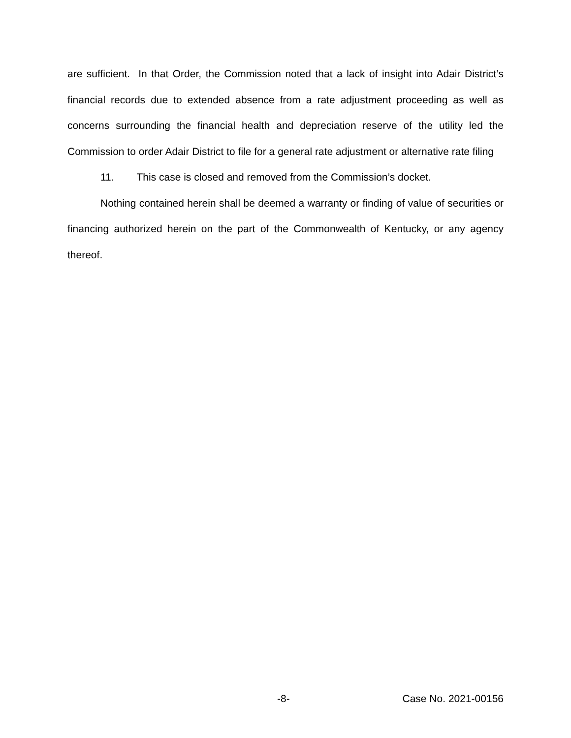are sufficient. In that Order, the Commission noted that a lack of insight into Adair District’s financial records due to extended absence from a rate adjustment proceeding as well as concerns surrounding the financial health and depreciation reserve of the utility led the Commission to order Adair District to file for a general rate adjustment or alternative rate filing
11. This case is closed and removed from the Commission’s docket.
Nothing contained herein shall be deemed a warranty or finding of value of securities or financing authorized herein on the part of the Commonwealth of Kentucky, or any agency thereof.
-8- Case No. 2021-00156